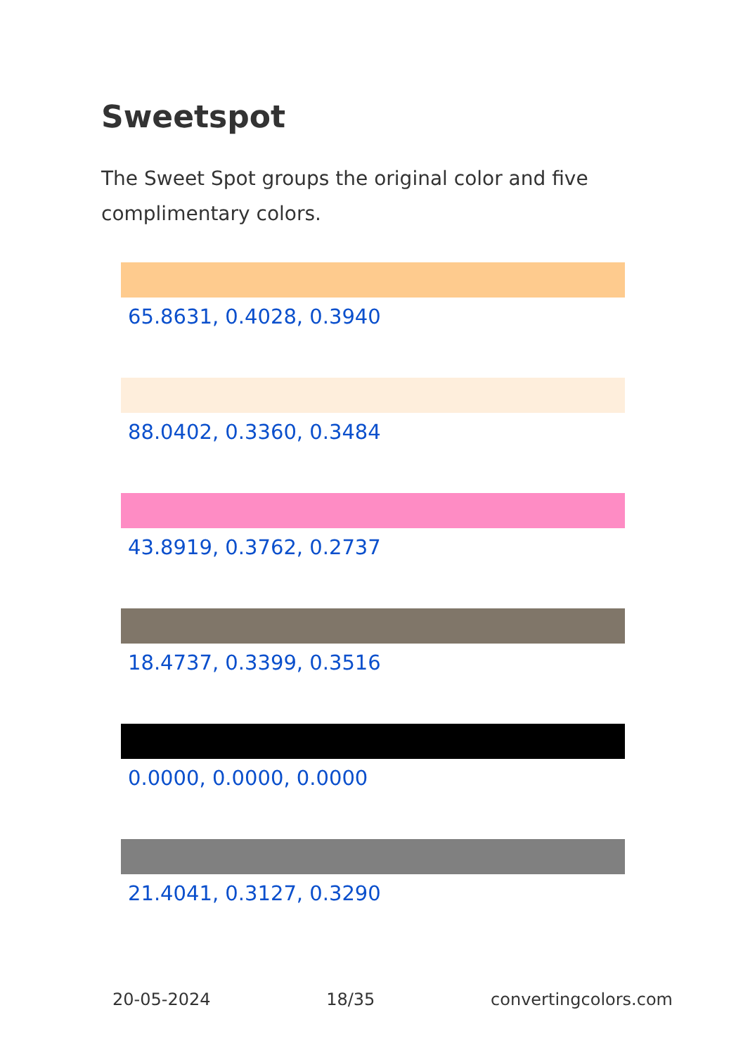Sweetspot
The Sweet Spot groups the original color and five complimentary colors.
65.8631, 0.4028, 0.3940
88.0402, 0.3360, 0.3484
43.8919, 0.3762, 0.2737
18.4737, 0.3399, 0.3516
0.0000, 0.0000, 0.0000
21.4041, 0.3127, 0.3290
20-05-2024 18/35 convertingcolors.com